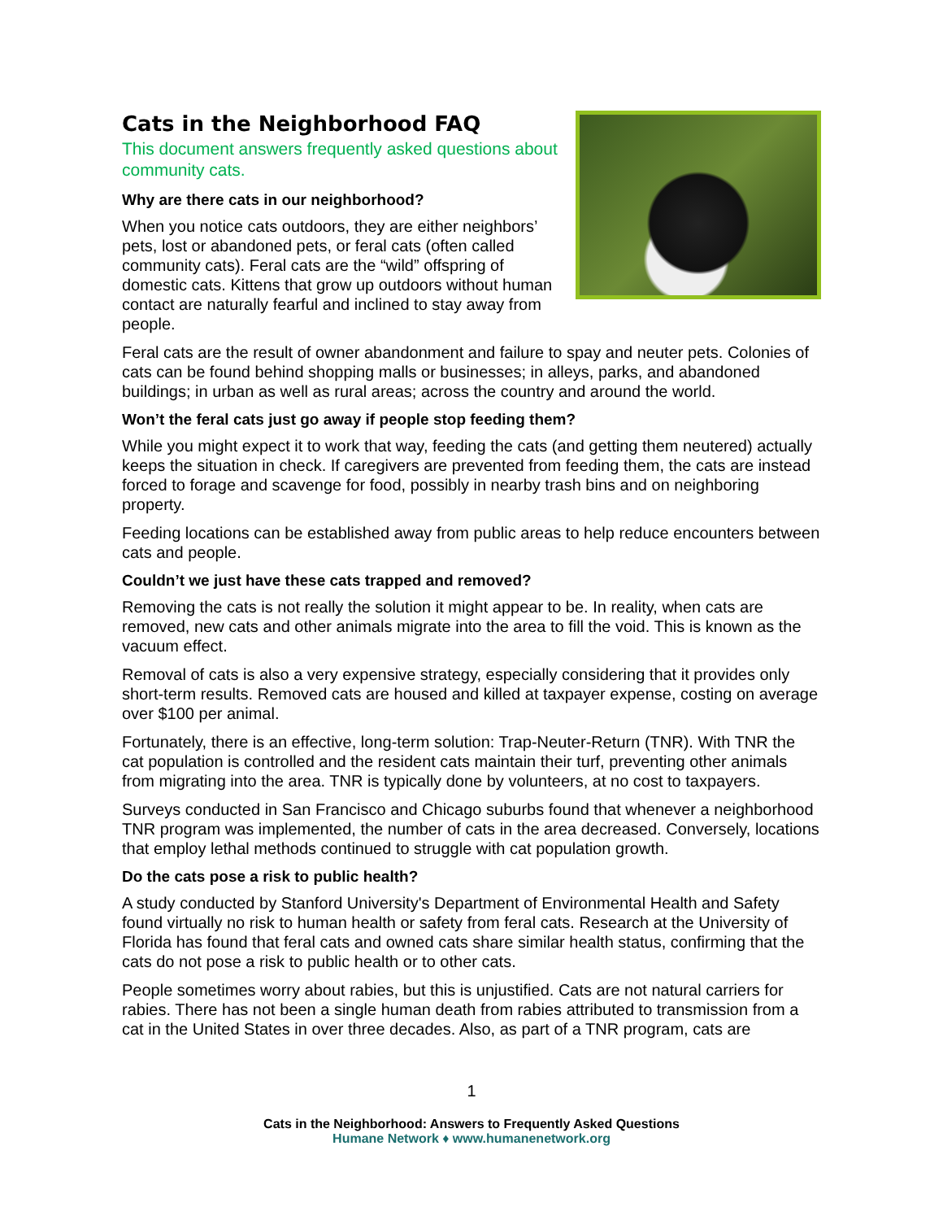Cats in the Neighborhood FAQ
This document answers frequently asked questions about community cats.
Why are there cats in our neighborhood?
When you notice cats outdoors, they are either neighbors’ pets, lost or abandoned pets, or feral cats (often called community cats). Feral cats are the “wild” offspring of domestic cats. Kittens that grow up outdoors without human contact are naturally fearful and inclined to stay away from people.
Feral cats are the result of owner abandonment and failure to spay and neuter pets. Colonies of cats can be found behind shopping malls or businesses; in alleys, parks, and abandoned buildings; in urban as well as rural areas; across the country and around the world.
Won’t the feral cats just go away if people stop feeding them?
While you might expect it to work that way, feeding the cats (and getting them neutered) actually keeps the situation in check. If caregivers are prevented from feeding them, the cats are instead forced to forage and scavenge for food, possibly in nearby trash bins and on neighboring property.
Feeding locations can be established away from public areas to help reduce encounters between cats and people.
Couldn’t we just have these cats trapped and removed?
Removing the cats is not really the solution it might appear to be. In reality, when cats are removed, new cats and other animals migrate into the area to fill the void. This is known as the vacuum effect.
Removal of cats is also a very expensive strategy, especially considering that it provides only short-term results. Removed cats are housed and killed at taxpayer expense, costing on average over $100 per animal.
Fortunately, there is an effective, long-term solution: Trap-Neuter-Return (TNR). With TNR the cat population is controlled and the resident cats maintain their turf, preventing other animals from migrating into the area. TNR is typically done by volunteers, at no cost to taxpayers.
Surveys conducted in San Francisco and Chicago suburbs found that whenever a neighborhood TNR program was implemented, the number of cats in the area decreased. Conversely, locations that employ lethal methods continued to struggle with cat population growth.
Do the cats pose a risk to public health?
A study conducted by Stanford University's Department of Environmental Health and Safety found virtually no risk to human health or safety from feral cats. Research at the University of Florida has found that feral cats and owned cats share similar health status, confirming that the cats do not pose a risk to public health or to other cats.
People sometimes worry about rabies, but this is unjustified. Cats are not natural carriers for rabies. There has not been a single human death from rabies attributed to transmission from a cat in the United States in over three decades. Also, as part of a TNR program, cats are
1
Cats in the Neighborhood: Answers to Frequently Asked Questions
Humane Network ♦ www.humanenetwork.org